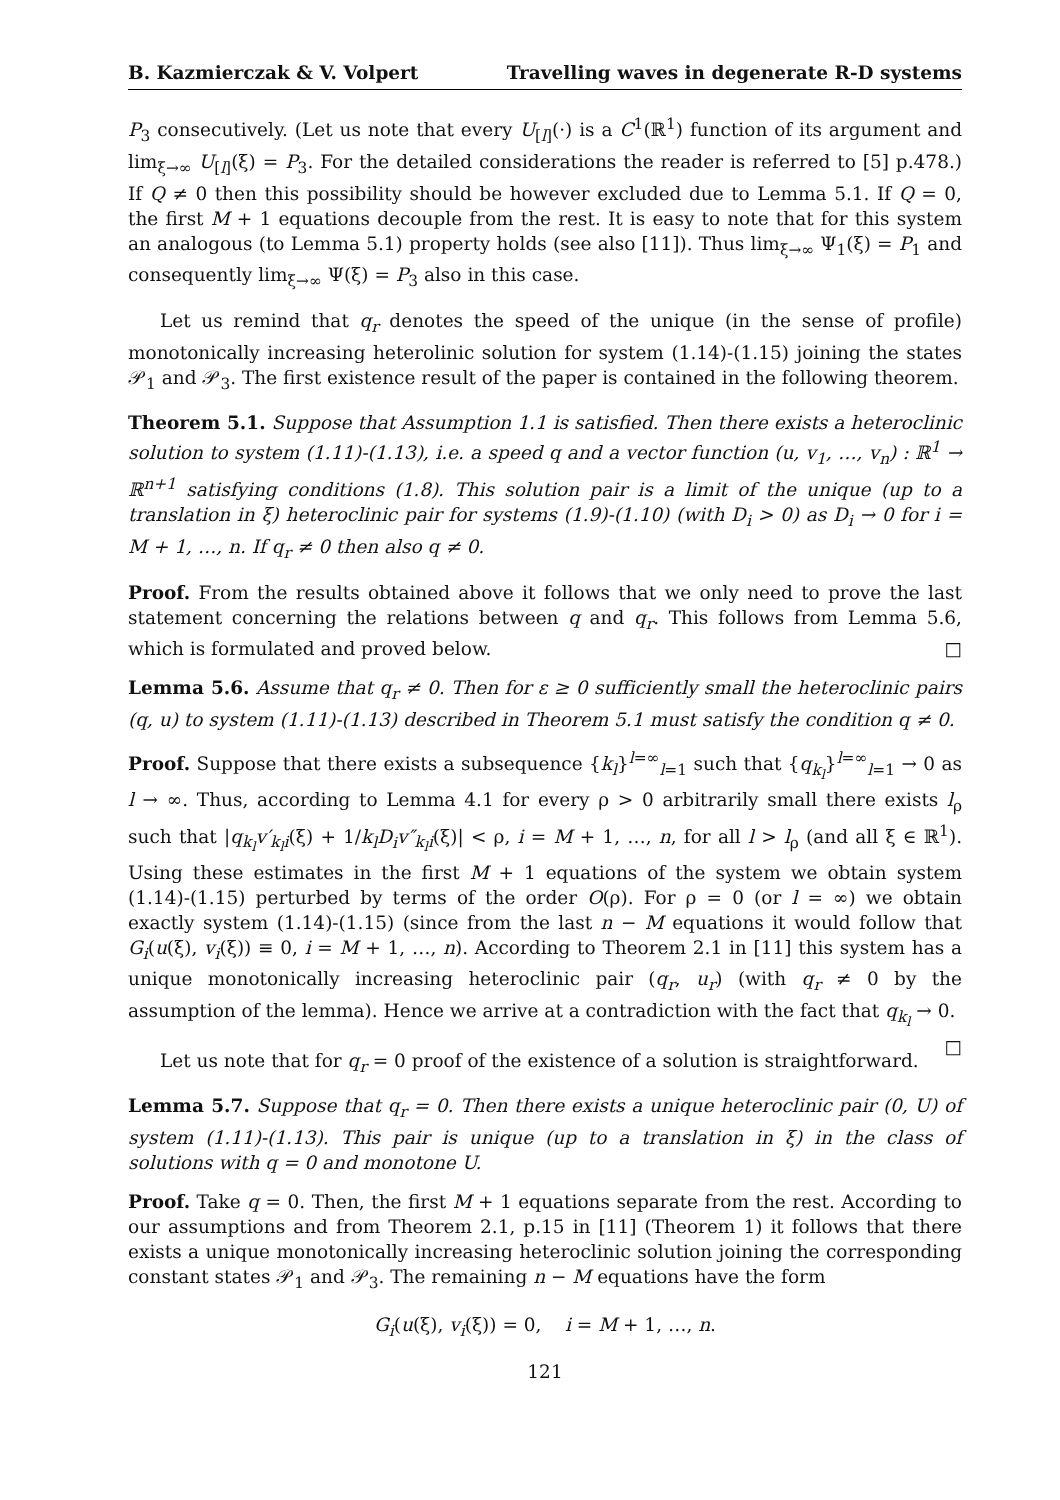B. Kazmierczak & V. Volpert Travelling waves in degenerate R-D systems
P<sub>3</sub> consecutively. (Let us note that every U<sub>[l]</sub>(·) is a C<sup>1</sup>(ℝ<sup>1</sup>) function of its argument and lim<sub>ξ→∞</sub> U<sub>[l]</sub>(ξ) = P<sub>3</sub>. For the detailed considerations the reader is referred to [5] p.478.) If Q ≠ 0 then this possibility should be however excluded due to Lemma 5.1. If Q = 0, the first M + 1 equations decouple from the rest. It is easy to note that for this system an analogous (to Lemma 5.1) property holds (see also [11]). Thus lim<sub>ξ→∞</sub> Ψ<sub>1</sub>(ξ) = P<sub>1</sub> and consequently lim<sub>ξ→∞</sub> Ψ(ξ) = P<sub>3</sub> also in this case.
Let us remind that q<sub>r</sub> denotes the speed of the unique (in the sense of profile) monotonically increasing heterolinic solution for system (1.14)-(1.15) joining the states 𝒫<sub>1</sub> and 𝒫<sub>3</sub>. The first existence result of the paper is contained in the following theorem.
Theorem 5.1. Suppose that Assumption 1.1 is satisfied. Then there exists a heteroclinic solution to system (1.11)-(1.13), i.e. a speed q and a vector function (u, v<sub>1</sub>, …, v<sub>n</sub>) : ℝ<sup>1</sup> → ℝ<sup>n+1</sup> satisfying conditions (1.8). This solution pair is a limit of the unique (up to a translation in ξ) heteroclinic pair for systems (1.9)-(1.10) (with D<sub>i</sub> > 0) as D<sub>i</sub> → 0 for i = M + 1, …, n. If q<sub>r</sub> ≠ 0 then also q ≠ 0.
Proof. From the results obtained above it follows that we only need to prove the last statement concerning the relations between q and q<sub>r</sub>. This follows from Lemma 5.6, which is formulated and proved below. □
Lemma 5.6. Assume that q<sub>r</sub> ≠ 0. Then for ε ≥ 0 sufficiently small the heteroclinic pairs (q, u) to system (1.11)-(1.13) described in Theorem 5.1 must satisfy the condition q ≠ 0.
Proof. Suppose that there exists a subsequence {k<sub>l</sub>}<sup>l=∞</sup><sub>l=1</sub> such that {q<sub>k<sub>l</sub></sub>}<sup>l=∞</sup><sub>l=1</sub> → 0 as l → ∞. Thus, according to Lemma 4.1 for every ρ > 0 arbitrarily small there exists l<sub>ρ</sub> such that |q<sub>k<sub>l</sub></sub>v′<sub>k<sub>l</sub>i</sub>(ξ) + 1/k<sub>l</sub>D<sub>i</sub>v″<sub>k<sub>l</sub>i</sub>(ξ)| < ρ, i = M + 1, …, n, for all l > l<sub>ρ</sub> (and all ξ ∈ ℝ<sup>1</sup>). Using these estimates in the first M + 1 equations of the system we obtain system (1.14)-(1.15) perturbed by terms of the order O(ρ). For ρ = 0 (or l = ∞) we obtain exactly system (1.14)-(1.15) (since from the last n − M equations it would follow that G<sub>i</sub>(u(ξ), v<sub>i</sub>(ξ)) ≡ 0, i = M + 1, …, n). According to Theorem 2.1 in [11] this system has a unique monotonically increasing heteroclinic pair (q<sub>r</sub>, u<sub>r</sub>) (with q<sub>r</sub> ≠ 0 by the assumption of the lemma). Hence we arrive at a contradiction with the fact that q<sub>k<sub>l</sub></sub> → 0. □
Let us note that for q<sub>r</sub> = 0 proof of the existence of a solution is straightforward.
Lemma 5.7. Suppose that q<sub>r</sub> = 0. Then there exists a unique heteroclinic pair (0, U) of system (1.11)-(1.13). This pair is unique (up to a translation in ξ) in the class of solutions with q = 0 and monotone U.
Proof. Take q = 0. Then, the first M + 1 equations separate from the rest. According to our assumptions and from Theorem 2.1, p.15 in [11] (Theorem 1) it follows that there exists a unique monotonically increasing heteroclinic solution joining the corresponding constant states 𝒫<sub>1</sub> and 𝒫<sub>3</sub>. The remaining n − M equations have the form
G<sub>i</sub>(u(ξ), v<sub>i</sub>(ξ)) = 0, i = M + 1, …, n.
121